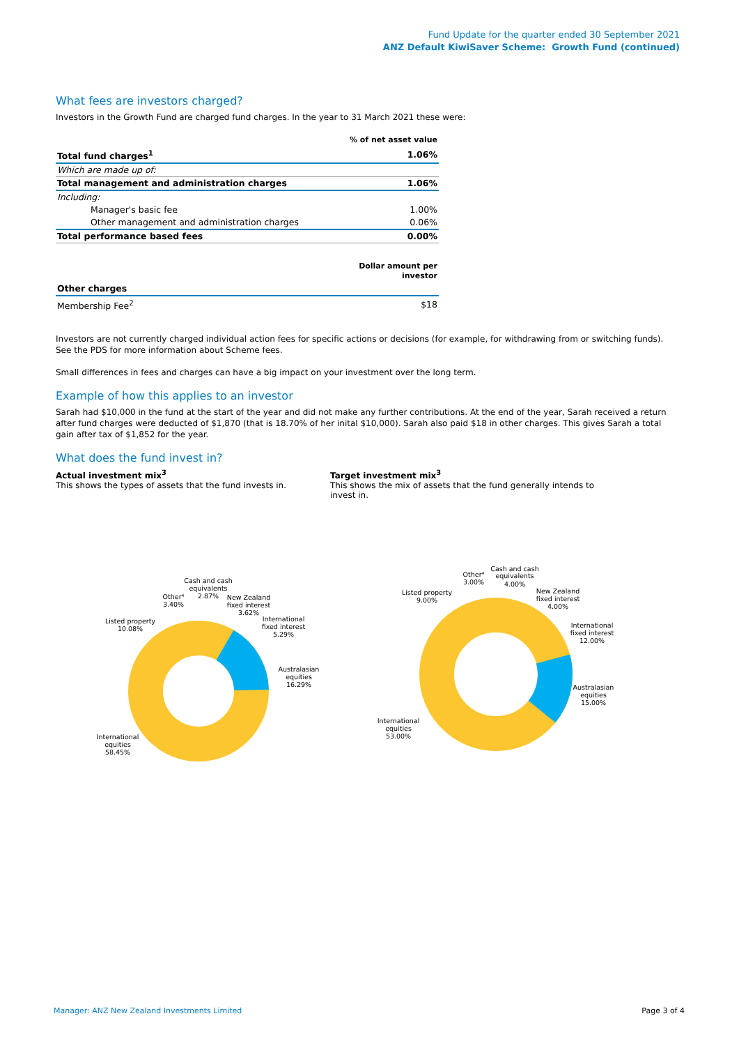Fund Update for the quarter ended 30 September 2021
ANZ Default KiwiSaver Scheme: Growth Fund (continued)
What fees are investors charged?
Investors in the Growth Fund are charged fund charges. In the year to 31 March 2021 these were:
| | % of net asset value |
| Total fund charges<sup>1</sup> | 1.06% |
| Which are made up of: | |
| Total management and administration charges | 1.06% |
| Including: | |
| Manager's basic fee | 1.00% |
| Other management and administration charges | 0.06% |
| Total performance based fees | 0.00% |
| | Dollar amount per investor |
| Other charges | |
| Membership Fee<sup>2</sup> | $18 |
Investors are not currently charged individual action fees for specific actions or decisions (for example, for withdrawing from or switching funds). See the PDS for more information about Scheme fees.
Small differences in fees and charges can have a big impact on your investment over the long term.
Example of how this applies to an investor
Sarah had $10,000 in the fund at the start of the year and did not make any further contributions. At the end of the year, Sarah received a return after fund charges were deducted of $1,870 (that is 18.70% of her inital $10,000). Sarah also paid $18 in other charges. This gives Sarah a total gain after tax of $1,852 for the year.
What does the fund invest in?
Actual investment mix<sup>3</sup>
This shows the types of assets that the fund invests in.
Target investment mix<sup>3</sup>
This shows the mix of assets that the fund generally intends to invest in.
Cash and cash
equivalents
2.87%
Other⁴
3.40%
New Zealand
fixed interest
3.62%
International
fixed interest
5.29%
Australasian
equities
16.29%
Listed property
10.08%
International
equities
58.45%
Cash and cash
equivalents
4.00%
Other⁴
3.00%
Listed property
9.00%
New Zealand
fixed interest
4.00%
International
fixed interest
12.00%
Australasian
equities
15.00%
International
equities
53.00%
Manager: ANZ New Zealand Investments Limited Page 3 of 4